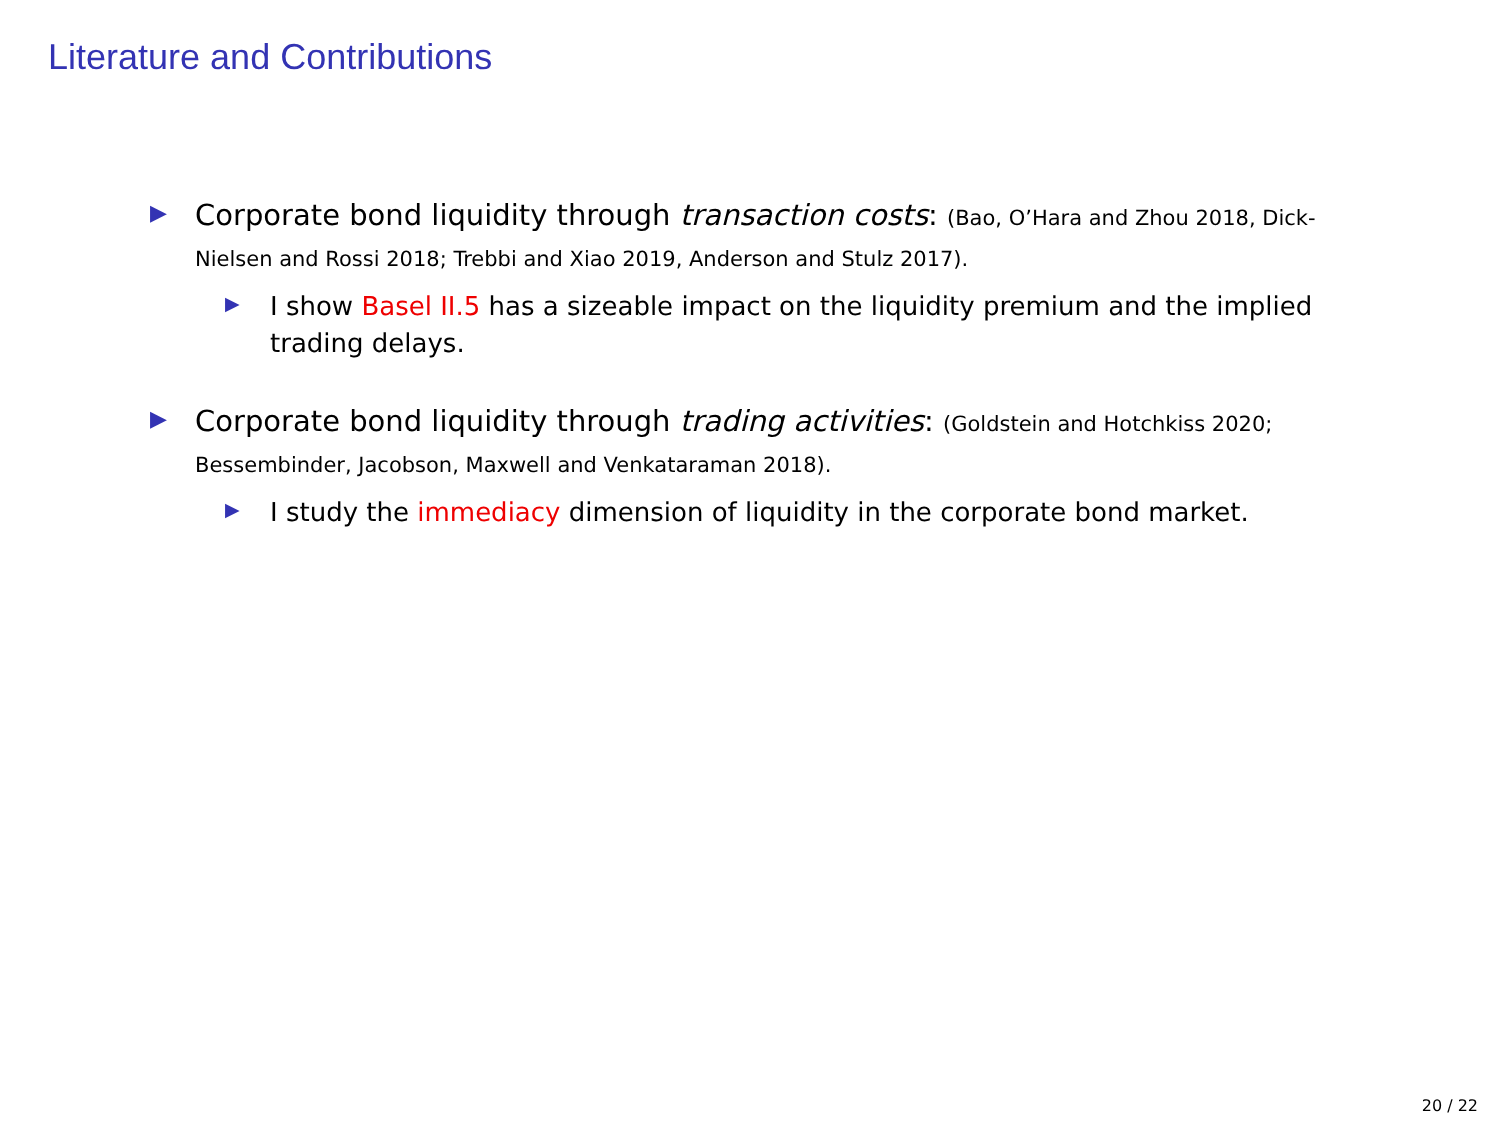Literature and Contributions
▶
Corporate bond liquidity through transaction costs: (Bao, O’Hara and Zhou 2018, Dick-Nielsen and Rossi 2018; Trebbi and Xiao 2019, Anderson and Stulz 2017).
▶
I show Basel II.5 has a sizeable impact on the liquidity premium and the implied trading delays.
▶
Corporate bond liquidity through trading activities: (Goldstein and Hotchkiss 2020; Bessembinder, Jacobson, Maxwell and Venkataraman 2018).
▶
I study the immediacy dimension of liquidity in the corporate bond market.
20 / 22